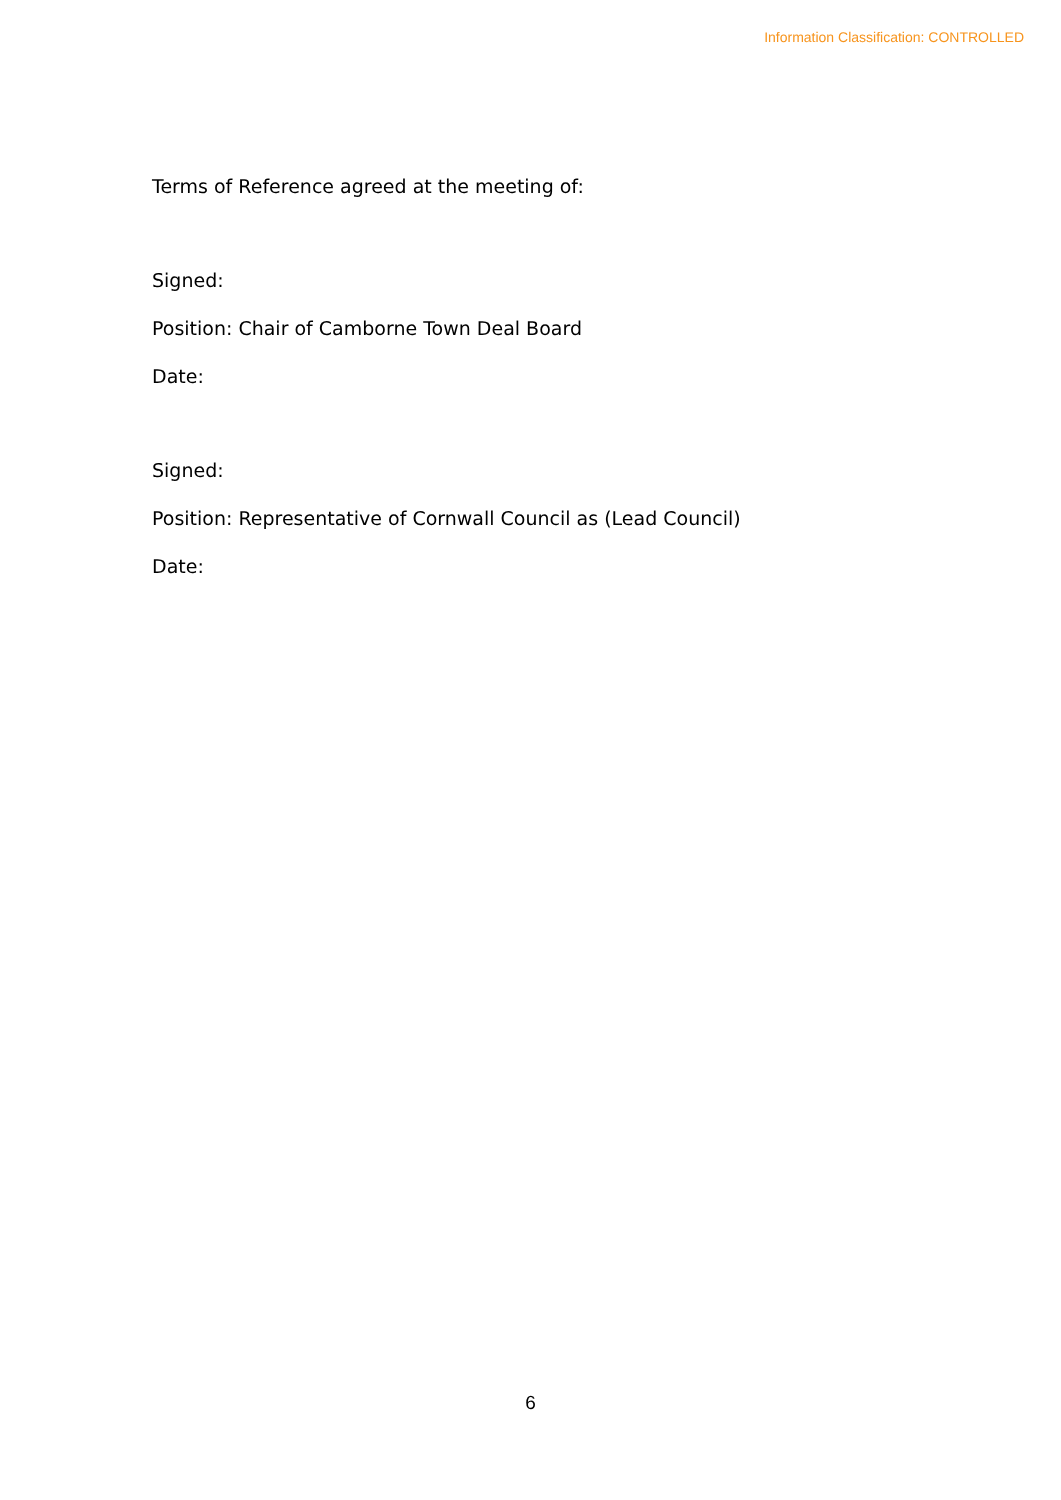Information Classification: CONTROLLED
Terms of Reference agreed at the meeting of:
Signed:
Position: Chair of Camborne Town Deal Board
Date:
Signed:
Position: Representative of Cornwall Council as (Lead Council)
Date:
6